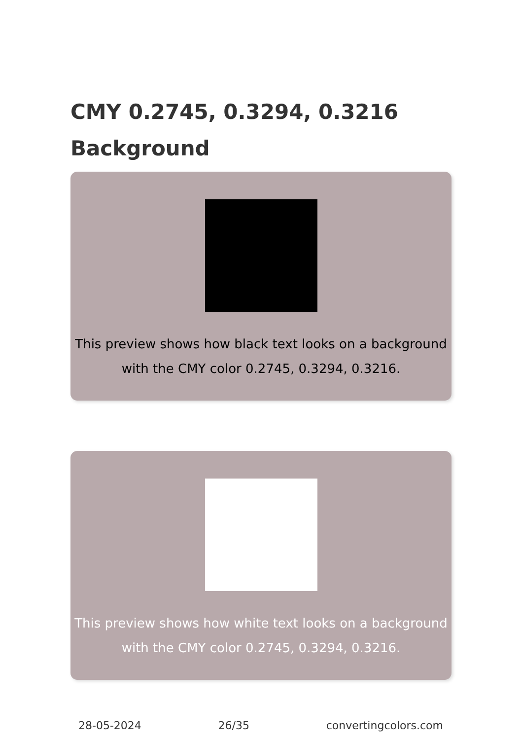CMY 0.2745, 0.3294, 0.3216 Background
This preview shows how black text looks on a background with the CMY color 0.2745, 0.3294, 0.3216.
This preview shows how white text looks on a background with the CMY color 0.2745, 0.3294, 0.3216.
28-05-2024 26/35 convertingcolors.com